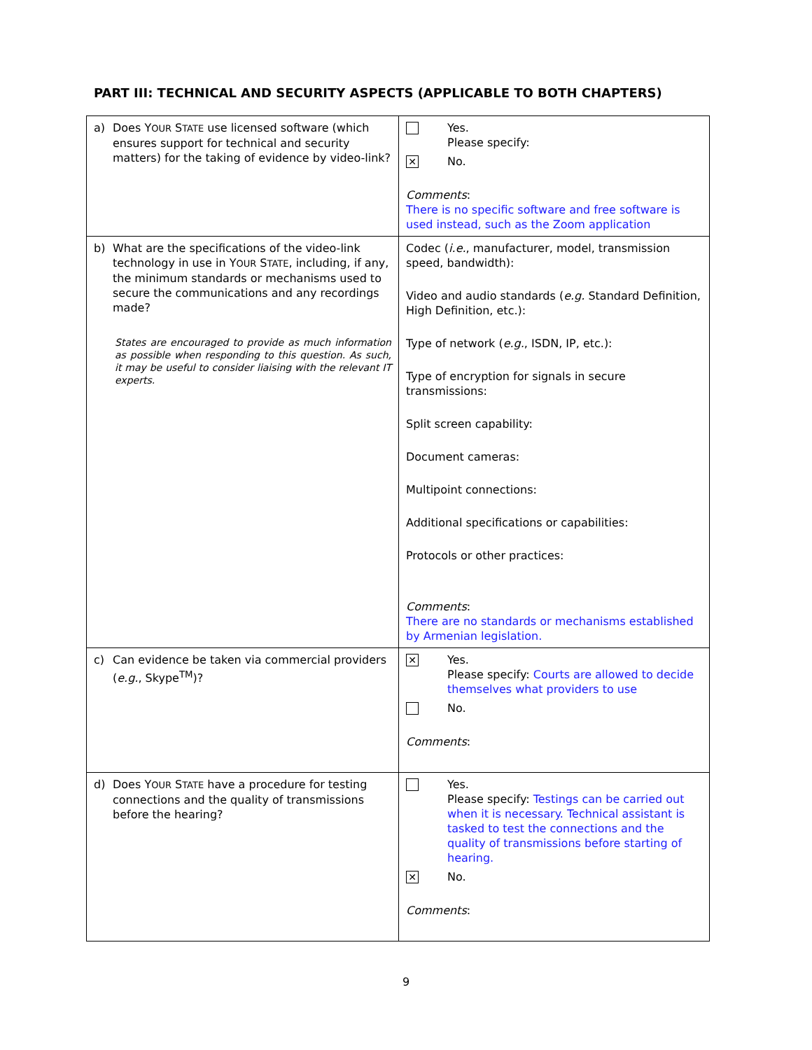PART III: TECHNICAL AND SECURITY ASPECTS (APPLICABLE TO BOTH CHAPTERS)
| a) Does Y OUR S TATE use licensed software (which ensures support for technical and security matters) for the taking of evidence by video-link? | Yes. Please specify: ✕ No. Comments : There is no specific software and free software is used instead, such as the Zoom application |
| b) What are the specifications of the video-link technology in use in Y OUR S TATE , including, if any, the minimum standards or mechanisms used to secure the communications and any recordings made? States are encouraged to provide as much information as possible when responding to this question. As such, it may be useful to consider liaising with the relevant IT experts. | Codec ( i.e. , manufacturer, model, transmission speed, bandwidth): Video and audio standards ( e.g. Standard Definition, High Definition, etc.): Type of network ( e.g. , ISDN, IP, etc.): Type of encryption for signals in secure transmissions: Split screen capability: Document cameras: Multipoint connections: Additional specifications or capabilities: Protocols or other practices: Comments : There are no standards or mechanisms established by Armenian legislation. |
| c) Can evidence be taken via commercial providers ( e.g. , Skype<sup>TM</sup>)? | ✕ Yes. Please specify: Courts are allowed to decide themselves what providers to use No. Comments : |
| d) Does Y OUR S TATE have a procedure for testing connections and the quality of transmissions before the hearing? | Yes. Please specify: Testings can be carried out when it is necessary. Technical assistant is tasked to test the connections and the quality of transmissions before starting of hearing. ✕ No. Comments : |
9